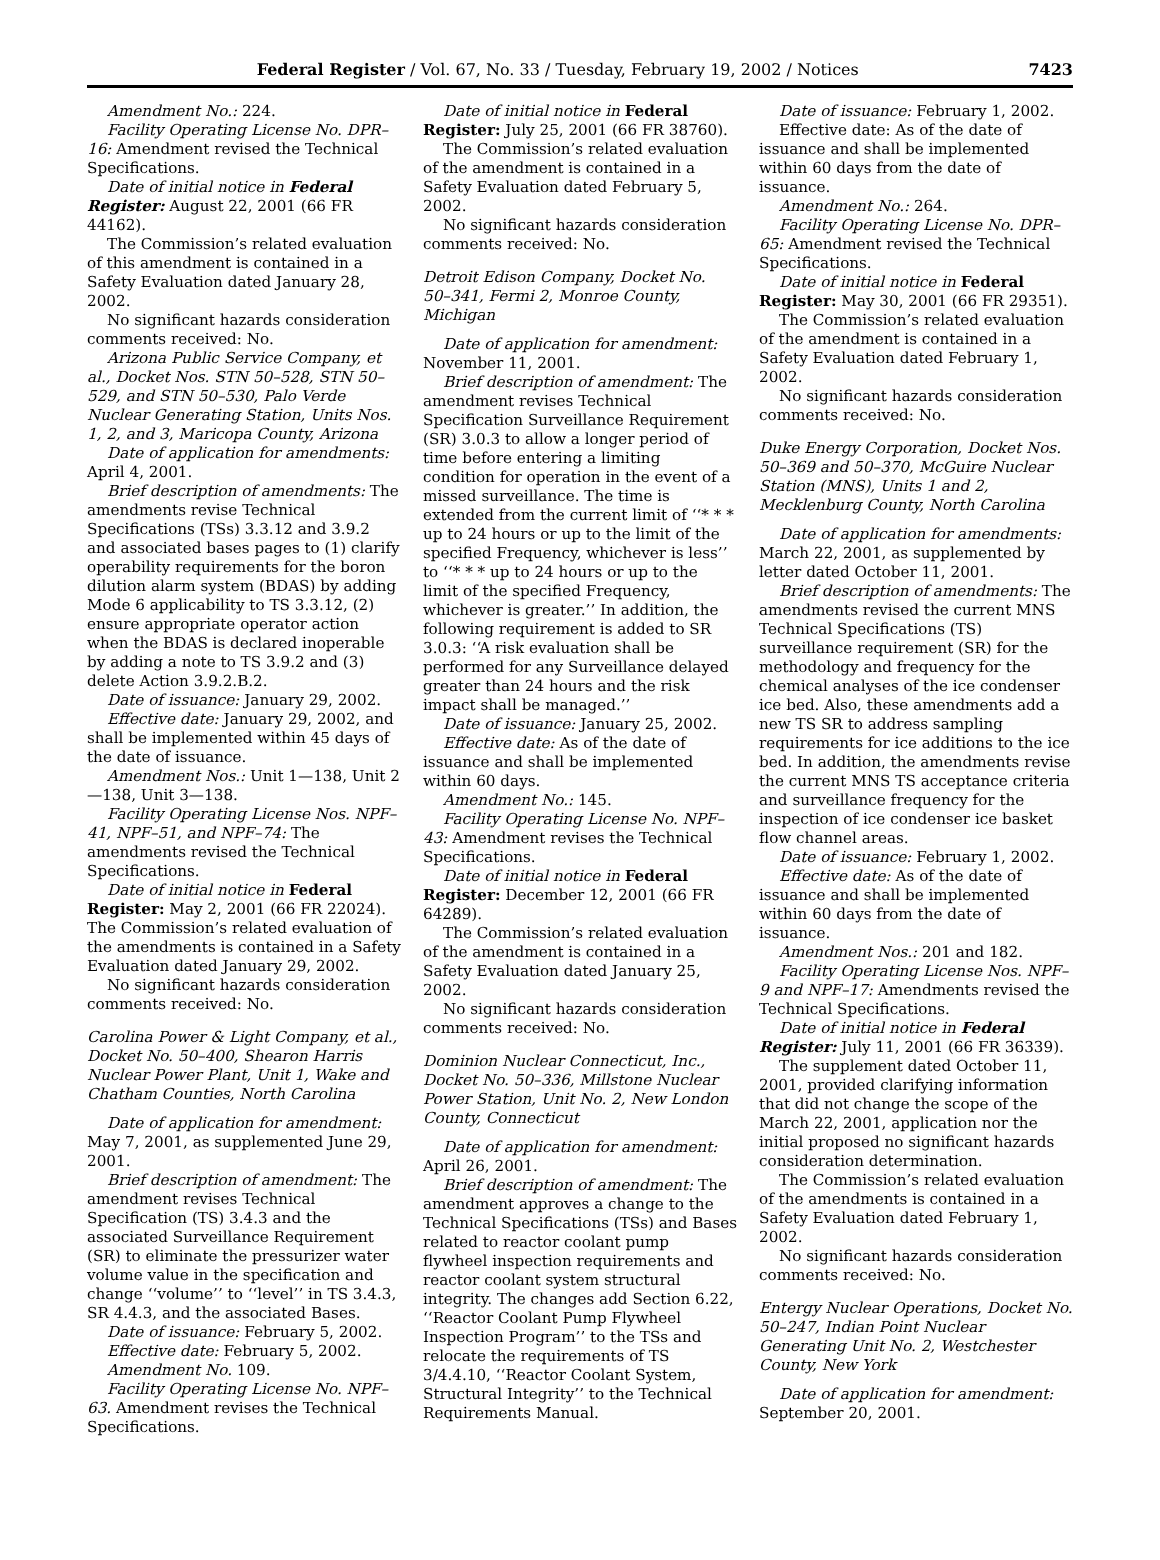Federal Register / Vol. 67, No. 33 / Tuesday, February 19, 2002 / Notices 7423
Amendment No.: 224.
Facility Operating License No. DPR–16: Amendment revised the Technical Specifications.
Date of initial notice in Federal Register: August 22, 2001 (66 FR 44162).
The Commission’s related evaluation of this amendment is contained in a Safety Evaluation dated January 28, 2002.
No significant hazards consideration comments received: No.
Arizona Public Service Company, et al., Docket Nos. STN 50–528, STN 50–529, and STN 50–530, Palo Verde Nuclear Generating Station, Units Nos. 1, 2, and 3, Maricopa County, Arizona
Date of application for amendments: April 4, 2001.
Brief description of amendments: The amendments revise Technical Specifications (TSs) 3.3.12 and 3.9.2 and associated bases pages to (1) clarify operability requirements for the boron dilution alarm system (BDAS) by adding Mode 6 applicability to TS 3.3.12, (2) ensure appropriate operator action when the BDAS is declared inoperable by adding a note to TS 3.9.2 and (3) delete Action 3.9.2.B.2.
Date of issuance: January 29, 2002.
Effective date: January 29, 2002, and shall be implemented within 45 days of the date of issuance.
Amendment Nos.: Unit 1—138, Unit 2—138, Unit 3—138.
Facility Operating License Nos. NPF–41, NPF–51, and NPF–74: The amendments revised the Technical Specifications.
Date of initial notice in Federal Register: May 2, 2001 (66 FR 22024). The Commission’s related evaluation of the amendments is contained in a Safety Evaluation dated January 29, 2002.
No significant hazards consideration comments received: No.
Carolina Power & Light Company, et al., Docket No. 50–400, Shearon Harris Nuclear Power Plant, Unit 1, Wake and Chatham Counties, North Carolina
Date of application for amendment: May 7, 2001, as supplemented June 29, 2001.
Brief description of amendment: The amendment revises Technical Specification (TS) 3.4.3 and the associated Surveillance Requirement (SR) to eliminate the pressurizer water volume value in the specification and change ‘‘volume’’ to ‘‘level’’ in TS 3.4.3, SR 4.4.3, and the associated Bases.
Date of issuance: February 5, 2002.
Effective date: February 5, 2002.
Amendment No. 109.
Facility Operating License No. NPF–63. Amendment revises the Technical Specifications.
Date of initial notice in Federal Register: July 25, 2001 (66 FR 38760).
The Commission’s related evaluation of the amendment is contained in a Safety Evaluation dated February 5, 2002.
No significant hazards consideration comments received: No.
Detroit Edison Company, Docket No. 50–341, Fermi 2, Monroe County, Michigan
Date of application for amendment: November 11, 2001.
Brief description of amendment: The amendment revises Technical Specification Surveillance Requirement (SR) 3.0.3 to allow a longer period of time before entering a limiting condition for operation in the event of a missed surveillance. The time is extended from the current limit of ‘‘* * * up to 24 hours or up to the limit of the specified Frequency, whichever is less’’ to ‘‘* * * up to 24 hours or up to the limit of the specified Frequency, whichever is greater.’’ In addition, the following requirement is added to SR 3.0.3: ‘‘A risk evaluation shall be performed for any Surveillance delayed greater than 24 hours and the risk impact shall be managed.’’
Date of issuance: January 25, 2002.
Effective date: As of the date of issuance and shall be implemented within 60 days.
Amendment No.: 145.
Facility Operating License No. NPF–43: Amendment revises the Technical Specifications.
Date of initial notice in Federal Register: December 12, 2001 (66 FR 64289).
The Commission’s related evaluation of the amendment is contained in a Safety Evaluation dated January 25, 2002.
No significant hazards consideration comments received: No.
Dominion Nuclear Connecticut, Inc., Docket No. 50–336, Millstone Nuclear Power Station, Unit No. 2, New London County, Connecticut
Date of application for amendment: April 26, 2001.
Brief description of amendment: The amendment approves a change to the Technical Specifications (TSs) and Bases related to reactor coolant pump flywheel inspection requirements and reactor coolant system structural integrity. The changes add Section 6.22, ‘‘Reactor Coolant Pump Flywheel Inspection Program’’ to the TSs and relocate the requirements of TS 3/4.4.10, ‘‘Reactor Coolant System, Structural Integrity’’ to the Technical Requirements Manual.
Date of issuance: February 1, 2002.
Effective date: As of the date of issuance and shall be implemented within 60 days from the date of issuance.
Amendment No.: 264.
Facility Operating License No. DPR–65: Amendment revised the Technical Specifications.
Date of initial notice in Federal Register: May 30, 2001 (66 FR 29351).
The Commission’s related evaluation of the amendment is contained in a Safety Evaluation dated February 1, 2002.
No significant hazards consideration comments received: No.
Duke Energy Corporation, Docket Nos. 50–369 and 50–370, McGuire Nuclear Station (MNS), Units 1 and 2, Mecklenburg County, North Carolina
Date of application for amendments: March 22, 2001, as supplemented by letter dated October 11, 2001.
Brief description of amendments: The amendments revised the current MNS Technical Specifications (TS) surveillance requirement (SR) for the methodology and frequency for the chemical analyses of the ice condenser ice bed. Also, these amendments add a new TS SR to address sampling requirements for ice additions to the ice bed. In addition, the amendments revise the current MNS TS acceptance criteria and surveillance frequency for the inspection of ice condenser ice basket flow channel areas.
Date of issuance: February 1, 2002.
Effective date: As of the date of issuance and shall be implemented within 60 days from the date of issuance.
Amendment Nos.: 201 and 182.
Facility Operating License Nos. NPF–9 and NPF–17: Amendments revised the Technical Specifications.
Date of initial notice in Federal Register: July 11, 2001 (66 FR 36339).
The supplement dated October 11, 2001, provided clarifying information that did not change the scope of the March 22, 2001, application nor the initial proposed no significant hazards consideration determination.
The Commission’s related evaluation of the amendments is contained in a Safety Evaluation dated February 1, 2002.
No significant hazards consideration comments received: No.
Entergy Nuclear Operations, Docket No. 50–247, Indian Point Nuclear Generating Unit No. 2, Westchester County, New York
Date of application for amendment: September 20, 2001.